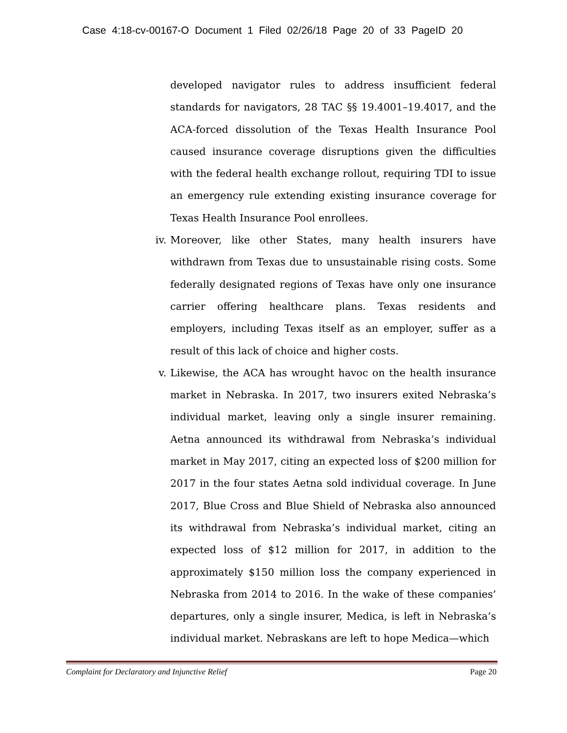Case 4:18-cv-00167-O Document 1 Filed 02/26/18 Page 20 of 33 PageID 20
developed navigator rules to address insufficient federal standards for navigators, 28 TAC §§ 19.4001–19.4017, and the ACA-forced dissolution of the Texas Health Insurance Pool caused insurance coverage disruptions given the difficulties with the federal health exchange rollout, requiring TDI to issue an emergency rule extending existing insurance coverage for Texas Health Insurance Pool enrollees.
iv. Moreover, like other States, many health insurers have withdrawn from Texas due to unsustainable rising costs. Some federally designated regions of Texas have only one insurance carrier offering healthcare plans. Texas residents and employers, including Texas itself as an employer, suffer as a result of this lack of choice and higher costs.
v. Likewise, the ACA has wrought havoc on the health insurance market in Nebraska. In 2017, two insurers exited Nebraska’s individual market, leaving only a single insurer remaining. Aetna announced its withdrawal from Nebraska’s individual market in May 2017, citing an expected loss of $200 million for 2017 in the four states Aetna sold individual coverage. In June 2017, Blue Cross and Blue Shield of Nebraska also announced its withdrawal from Nebraska’s individual market, citing an expected loss of $12 million for 2017, in addition to the approximately $150 million loss the company experienced in Nebraska from 2014 to 2016. In the wake of these companies’ departures, only a single insurer, Medica, is left in Nebraska’s individual market. Nebraskans are left to hope Medica—which
Complaint for Declaratory and Injunctive Relief Page 20